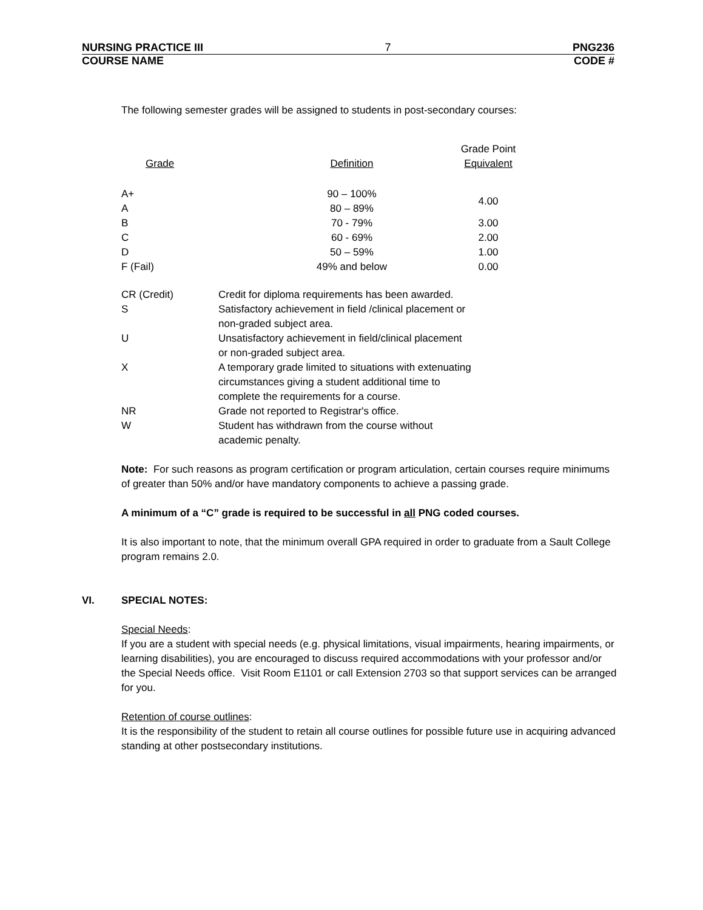NURSING PRACTICE III 7 PNG236
COURSE NAME CODE #
The following semester grades will be assigned to students in post-secondary courses:
| Grade | Definition | Grade Point Equivalent |
| --- | --- | --- |
| A+ | 90 – 100% | 4.00 |
| A | 80 – 89% | |
| B | 70 - 79% | 3.00 |
| C | 60 - 69% | 2.00 |
| D | 50 – 59% | 1.00 |
| F (Fail) | 49% and below | 0.00 |
| CR (Credit) | Credit for diploma requirements has been awarded. |
| S | Satisfactory achievement in field /clinical placement or non-graded subject area. |
| U | Unsatisfactory achievement in field/clinical placement or non-graded subject area. |
| X | A temporary grade limited to situations with extenuating circumstances giving a student additional time to complete the requirements for a course. |
| NR | Grade not reported to Registrar's office. |
| W | Student has withdrawn from the course without academic penalty. |
Note: For such reasons as program certification or program articulation, certain courses require minimums of greater than 50% and/or have mandatory components to achieve a passing grade.
A minimum of a “C” grade is required to be successful in all PNG coded courses.
It is also important to note, that the minimum overall GPA required in order to graduate from a Sault College program remains 2.0.
VI. SPECIAL NOTES:
Special Needs:
If you are a student with special needs (e.g. physical limitations, visual impairments, hearing impairments, or learning disabilities), you are encouraged to discuss required accommodations with your professor and/or the Special Needs office. Visit Room E1101 or call Extension 2703 so that support services can be arranged for you.
Retention of course outlines:
It is the responsibility of the student to retain all course outlines for possible future use in acquiring advanced standing at other postsecondary institutions.